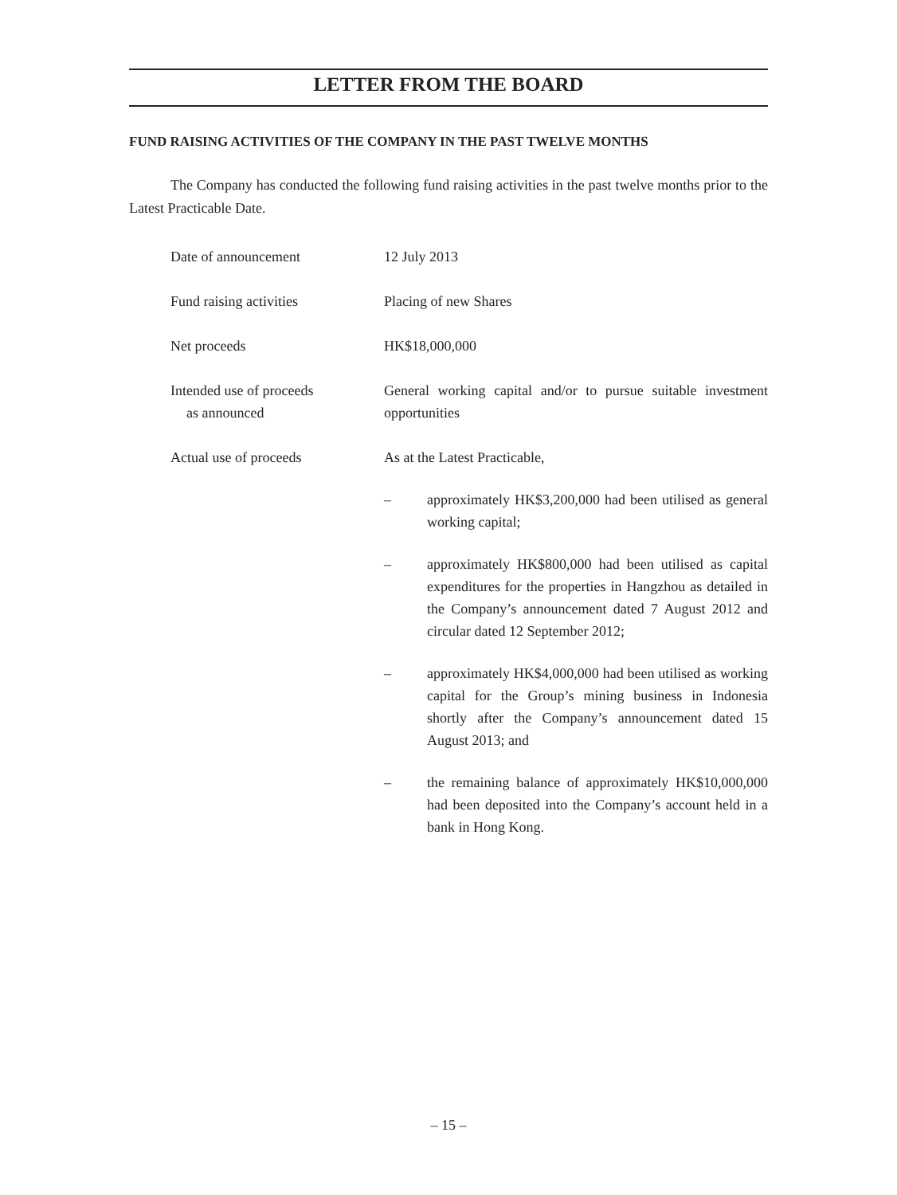LETTER FROM THE BOARD
FUND RAISING ACTIVITIES OF THE COMPANY IN THE PAST TWELVE MONTHS
The Company has conducted the following fund raising activities in the past twelve months prior to the Latest Practicable Date.
| Date of announcement | 12 July 2013 |
| Fund raising activities | Placing of new Shares |
| Net proceeds | HK$18,000,000 |
| Intended use of proceeds as announced | General working capital and/or to pursue suitable investment opportunities |
| Actual use of proceeds | As at the Latest Practicable, – approximately HK$3,200,000 had been utilised as general working capital; – approximately HK$800,000 had been utilised as capital expenditures for the properties in Hangzhou as detailed in the Company’s announcement dated 7 August 2012 and circular dated 12 September 2012; – approximately HK$4,000,000 had been utilised as working capital for the Group’s mining business in Indonesia shortly after the Company’s announcement dated 15 August 2013; and – the remaining balance of approximately HK$10,000,000 had been deposited into the Company’s account held in a bank in Hong Kong. |
– 15 –